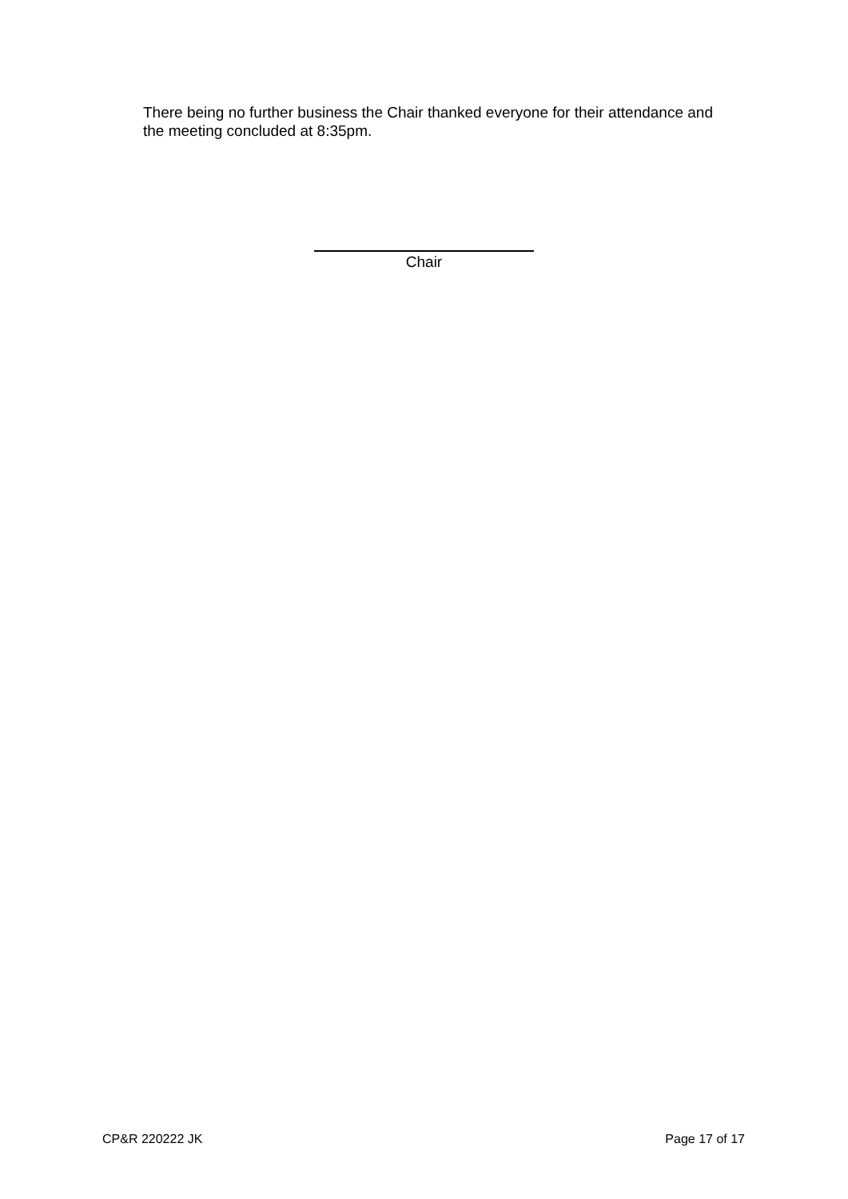There being no further business the Chair thanked everyone for their attendance and the meeting concluded at 8:35pm.
Chair
CP&R 220222 JK Page 17 of 17